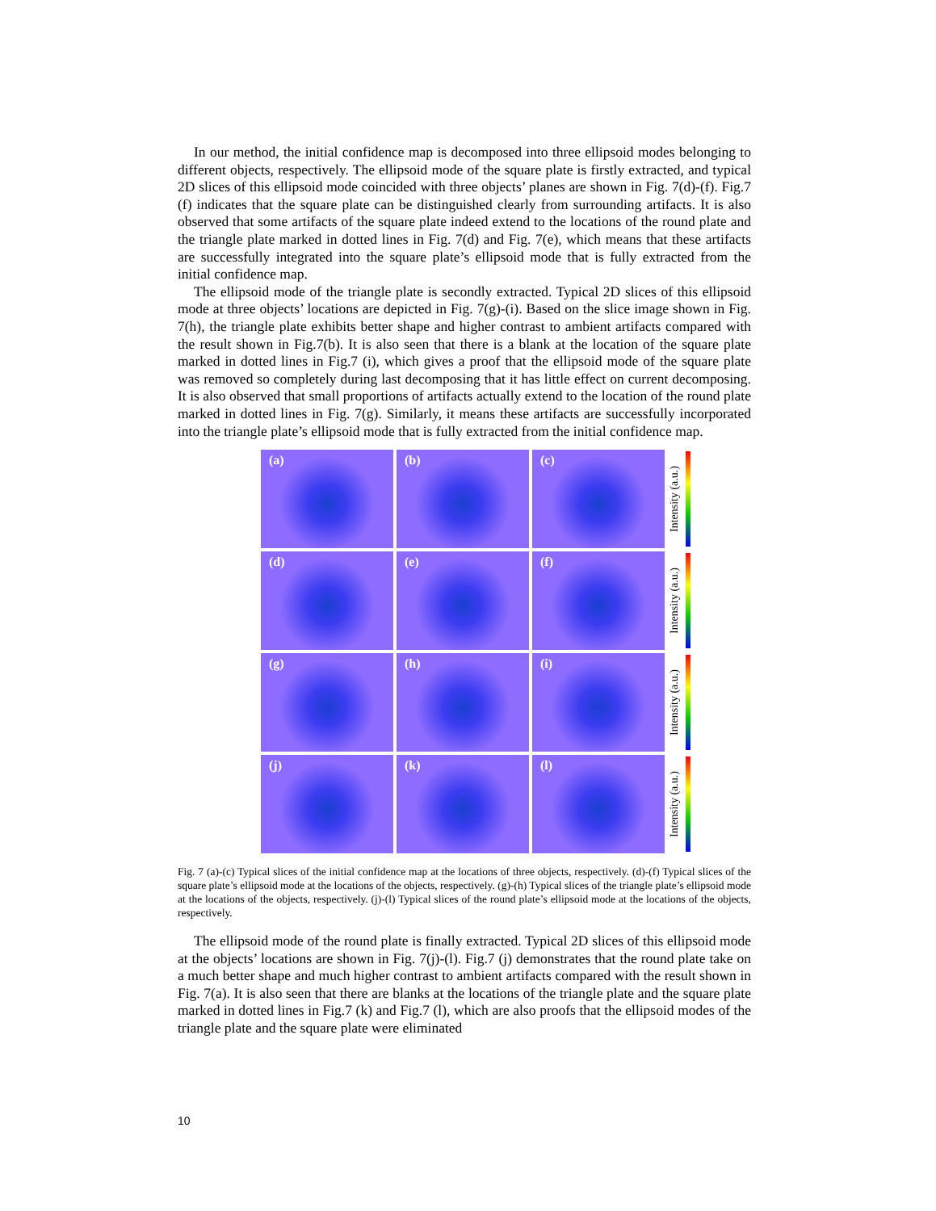In our method, the initial confidence map is decomposed into three ellipsoid modes belonging to different objects, respectively. The ellipsoid mode of the square plate is firstly extracted, and typical 2D slices of this ellipsoid mode coincided with three objects’ planes are shown in Fig. 7(d)-(f). Fig.7 (f) indicates that the square plate can be distinguished clearly from surrounding artifacts. It is also observed that some artifacts of the square plate indeed extend to the locations of the round plate and the triangle plate marked in dotted lines in Fig. 7(d) and Fig. 7(e), which means that these artifacts are successfully integrated into the square plate’s ellipsoid mode that is fully extracted from the initial confidence map.
The ellipsoid mode of the triangle plate is secondly extracted. Typical 2D slices of this ellipsoid mode at three objects’ locations are depicted in Fig. 7(g)-(i). Based on the slice image shown in Fig. 7(h), the triangle plate exhibits better shape and higher contrast to ambient artifacts compared with the result shown in Fig.7(b). It is also seen that there is a blank at the location of the square plate marked in dotted lines in Fig.7 (i), which gives a proof that the ellipsoid mode of the square plate was removed so completely during last decomposing that it has little effect on current decomposing. It is also observed that small proportions of artifacts actually extend to the location of the round plate marked in dotted lines in Fig. 7(g). Similarly, it means these artifacts are successfully incorporated into the triangle plate’s ellipsoid mode that is fully extracted from the initial confidence map.
(a)
(b)
(c)
Intensity (a.u.)
(d)
(e)
(f)
Intensity (a.u.)
(g)
(h)
(i)
Intensity (a.u.)
(j)
(k)
(l)
Intensity (a.u.)
Fig. 7 (a)-(c) Typical slices of the initial confidence map at the locations of three objects, respectively. (d)-(f) Typical slices of the square plate’s ellipsoid mode at the locations of the objects, respectively. (g)-(h) Typical slices of the triangle plate’s ellipsoid mode at the locations of the objects, respectively. (j)-(l) Typical slices of the round plate’s ellipsoid mode at the locations of the objects, respectively.
The ellipsoid mode of the round plate is finally extracted. Typical 2D slices of this ellipsoid mode at the objects’ locations are shown in Fig. 7(j)-(l). Fig.7 (j) demonstrates that the round plate take on a much better shape and much higher contrast to ambient artifacts compared with the result shown in Fig. 7(a). It is also seen that there are blanks at the locations of the triangle plate and the square plate marked in dotted lines in Fig.7 (k) and Fig.7 (l), which are also proofs that the ellipsoid modes of the triangle plate and the square plate were eliminated
10